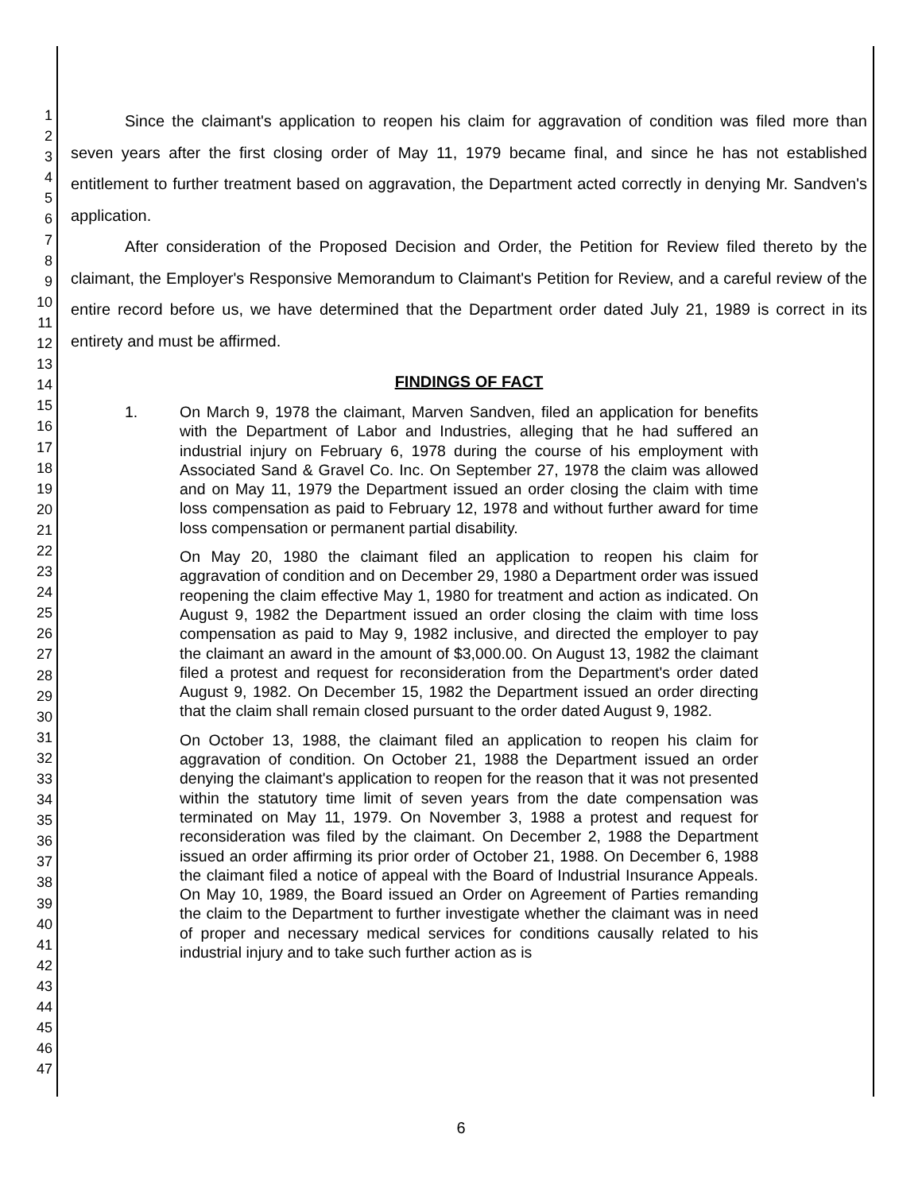1
2
3
4
5
6
7
8
9
10
11
12
13
14
15
16
17
18
19
20
21
22
23
24
25
26
27
28
29
30
31
32
33
34
35
36
37
38
39
40
41
42
43
44
45
46
47
Since the claimant's application to reopen his claim for aggravation of condition was filed more than seven years after the first closing order of May 11, 1979 became final, and since he has not established entitlement to further treatment based on aggravation, the Department acted correctly in denying Mr. Sandven's application.
After consideration of the Proposed Decision and Order, the Petition for Review filed thereto by the claimant, the Employer's Responsive Memorandum to Claimant's Petition for Review, and a careful review of the entire record before us, we have determined that the Department order dated July 21, 1989 is correct in its entirety and must be affirmed.
FINDINGS OF FACT
1. On March 9, 1978 the claimant, Marven Sandven, filed an application for benefits with the Department of Labor and Industries, alleging that he had suffered an industrial injury on February 6, 1978 during the course of his employment with Associated Sand & Gravel Co. Inc. On September 27, 1978 the claim was allowed and on May 11, 1979 the Department issued an order closing the claim with time loss compensation as paid to February 12, 1978 and without further award for time loss compensation or permanent partial disability.
On May 20, 1980 the claimant filed an application to reopen his claim for aggravation of condition and on December 29, 1980 a Department order was issued reopening the claim effective May 1, 1980 for treatment and action as indicated. On August 9, 1982 the Department issued an order closing the claim with time loss compensation as paid to May 9, 1982 inclusive, and directed the employer to pay the claimant an award in the amount of $3,000.00. On August 13, 1982 the claimant filed a protest and request for reconsideration from the Department's order dated August 9, 1982. On December 15, 1982 the Department issued an order directing that the claim shall remain closed pursuant to the order dated August 9, 1982.
On October 13, 1988, the claimant filed an application to reopen his claim for aggravation of condition. On October 21, 1988 the Department issued an order denying the claimant's application to reopen for the reason that it was not presented within the statutory time limit of seven years from the date compensation was terminated on May 11, 1979. On November 3, 1988 a protest and request for reconsideration was filed by the claimant. On December 2, 1988 the Department issued an order affirming its prior order of October 21, 1988. On December 6, 1988 the claimant filed a notice of appeal with the Board of Industrial Insurance Appeals. On May 10, 1989, the Board issued an Order on Agreement of Parties remanding the claim to the Department to further investigate whether the claimant was in need of proper and necessary medical services for conditions causally related to his industrial injury and to take such further action as is
6